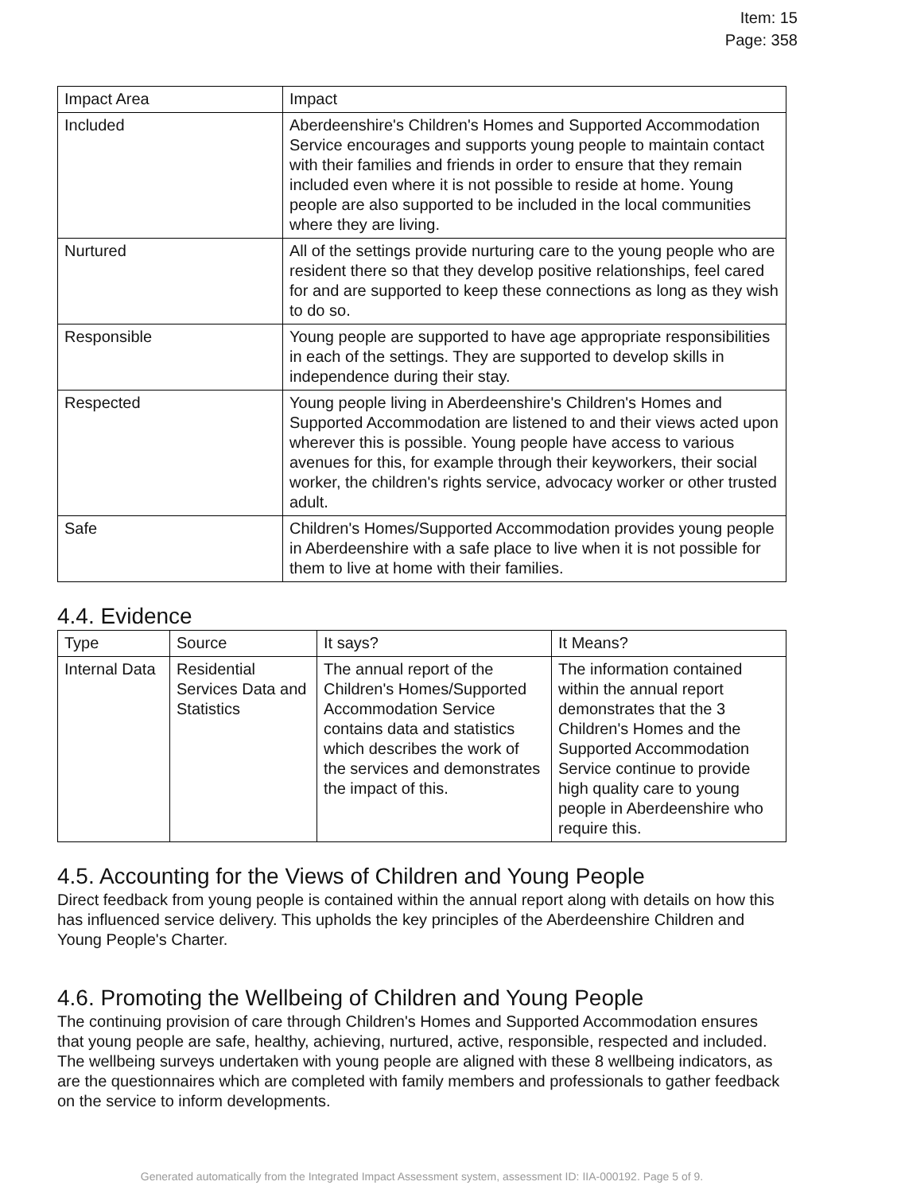Item: 15
Page: 358
| Impact Area | Impact |
| --- | --- |
| Included | Aberdeenshire's Children's Homes and Supported Accommodation Service encourages and supports young people to maintain contact with their families and friends in order to ensure that they remain included even where it is not possible to reside at home. Young people are also supported to be included in the local communities where they are living. |
| Nurtured | All of the settings provide nurturing care to the young people who are resident there so that they develop positive relationships, feel cared for and are supported to keep these connections as long as they wish to do so. |
| Responsible | Young people are supported to have age appropriate responsibilities in each of the settings. They are supported to develop skills in independence during their stay. |
| Respected | Young people living in Aberdeenshire's Children's Homes and Supported Accommodation are listened to and their views acted upon wherever this is possible. Young people have access to various avenues for this, for example through their keyworkers, their social worker, the children's rights service, advocacy worker or other trusted adult. |
| Safe | Children's Homes/Supported Accommodation provides young people in Aberdeenshire with a safe place to live when it is not possible for them to live at home with their families. |
4.4. Evidence
| Type | Source | It says? | It Means? |
| --- | --- | --- | --- |
| Internal Data | Residential Services Data and Statistics | The annual report of the Children's Homes/Supported Accommodation Service contains data and statistics which describes the work of the services and demonstrates the impact of this. | The information contained within the annual report demonstrates that the 3 Children's Homes and the Supported Accommodation Service continue to provide high quality care to young people in Aberdeenshire who require this. |
4.5. Accounting for the Views of Children and Young People
Direct feedback from young people is contained within the annual report along with details on how this has influenced service delivery. This upholds the key principles of the Aberdeenshire Children and Young People's Charter.
4.6. Promoting the Wellbeing of Children and Young People
The continuing provision of care through Children's Homes and Supported Accommodation ensures that young people are safe, healthy, achieving, nurtured, active, responsible, respected and included. The wellbeing surveys undertaken with young people are aligned with these 8 wellbeing indicators, as are the questionnaires which are completed with family members and professionals to gather feedback on the service to inform developments.
Generated automatically from the Integrated Impact Assessment system, assessment ID: IIA-000192. Page 5 of 9.